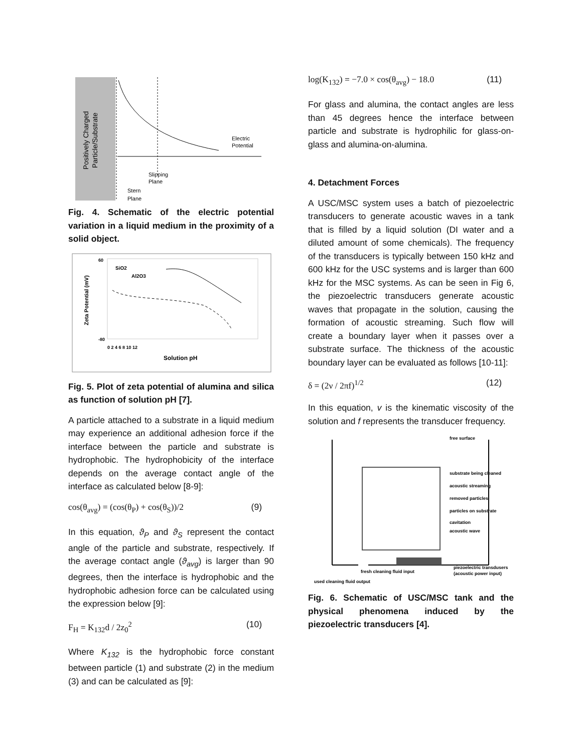Positively Charged
Particle/Substrate
Electric
Potential
Slipping
Plane
Stern
Plane
Fig. 4. Schematic of the electric potential variation in a liquid medium in the proximity of a solid object.
Zeta Potential (mV)
60
-80
0 2 4 6 8 10 12
Solution pH
SiO2
Al2O3
Fig. 5. Plot of zeta potential of alumina and silica as function of solution pH [7].
A particle attached to a substrate in a liquid medium may experience an additional adhesion force if the interface between the particle and substrate is hydrophobic. The hydrophobicity of the interface depends on the average contact angle of the interface as calculated below [8-9]:
cos(θ<sub>avg</sub>) = (cos(θ<sub>P</sub>) + cos(θ<sub>S</sub>))/2 (9)
In this equation, ϑ<sub>P</sub> and ϑ<sub>S</sub> represent the contact angle of the particle and substrate, respectively. If the average contact angle (ϑ<sub>avg</sub>) is larger than 90 degrees, then the interface is hydrophobic and the hydrophobic adhesion force can be calculated using the expression below [9]:
F<sub>H</sub> = K<sub>132</sub>d / 2z<sub>0</sub><sup>2</sup> (10)
Where K<sub>132</sub> is the hydrophobic force constant between particle (1) and substrate (2) in the medium (3) and can be calculated as [9]:
log(K<sub>132</sub>) = −7.0 × cos(θ<sub>avg</sub>) − 18.0 (11)
For glass and alumina, the contact angles are less than 45 degrees hence the interface between particle and substrate is hydrophilic for glass-on-glass and alumina-on-alumina.
4. Detachment Forces
A USC/MSC system uses a batch of piezoelectric transducers to generate acoustic waves in a tank that is filled by a liquid solution (DI water and a diluted amount of some chemicals). The frequency of the transducers is typically between 150 kHz and 600 kHz for the USC systems and is larger than 600 kHz for the MSC systems. As can be seen in Fig 6, the piezoelectric transducers generate acoustic waves that propagate in the solution, causing the formation of acoustic streaming. Such flow will create a boundary layer when it passes over a substrate surface. The thickness of the acoustic boundary layer can be evaluated as follows [10-11]:
δ = (2ν / 2πf)<sup>1/2</sup> (12)
In this equation, v is the kinematic viscosity of the solution and f represents the transducer frequency.
free surface
substrate being cleaned
acoustic streaming
removed particles
particles on substrate
cavitation
acoustic wave
piezoelectric transdusers
(acoustic power input)
fresh cleaning fluid input
used cleaning fluid output
Fig. 6. Schematic of USC/MSC tank and the physical phenomena induced by the piezoelectric transducers [4].